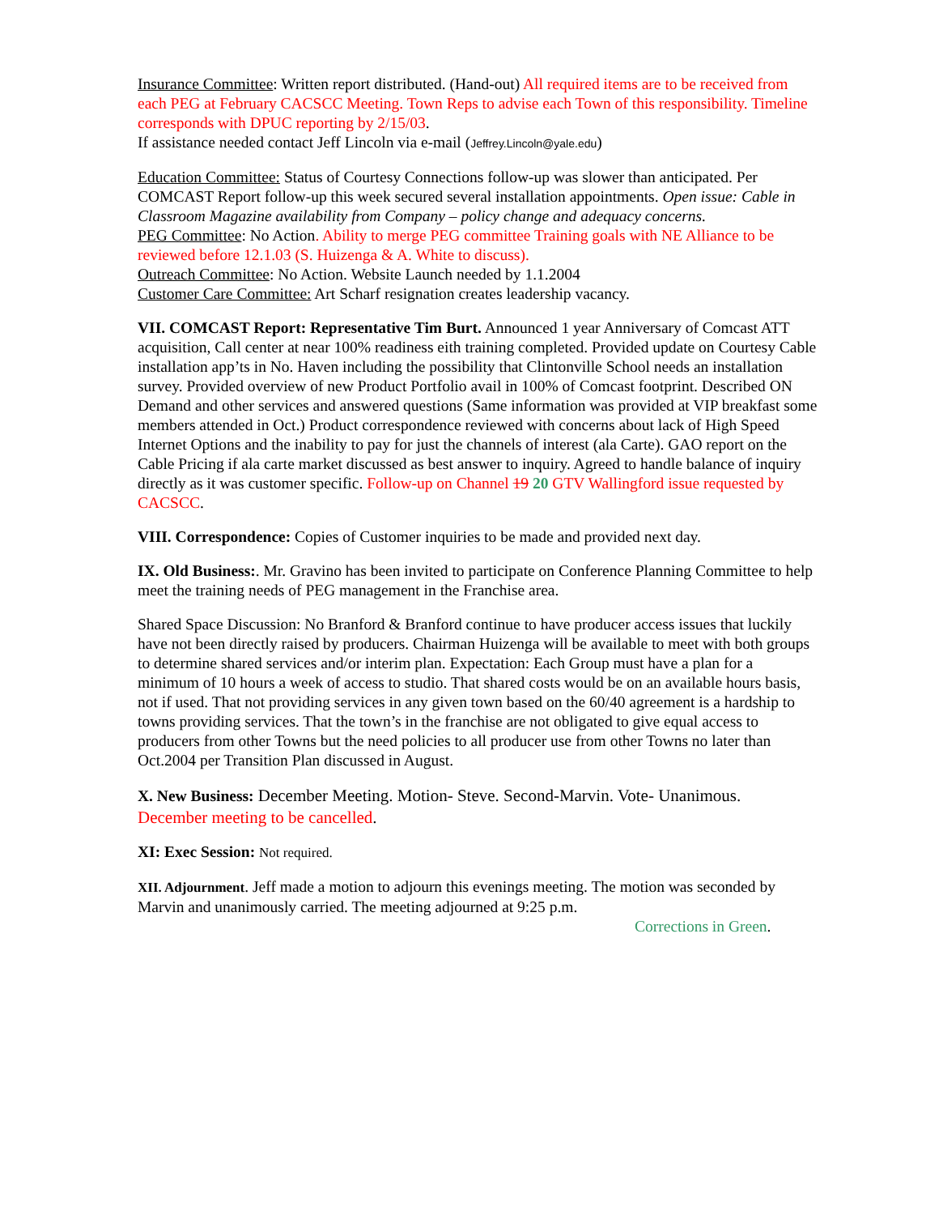Insurance Committee: Written report distributed. (Hand-out) All required items are to be received from each PEG at February CACSCC Meeting. Town Reps to advise each Town of this responsibility. Timeline corresponds with DPUC reporting by 2/15/03.
If assistance needed contact Jeff Lincoln via e-mail (Jeffrey.Lincoln@yale.edu)
Education Committee: Status of Courtesy Connections follow-up was slower than anticipated. Per COMCAST Report follow-up this week secured several installation appointments. Open issue: Cable in Classroom Magazine availability from Company – policy change and adequacy concerns.
PEG Committee: No Action. Ability to merge PEG committee Training goals with NE Alliance to be reviewed before 12.1.03 (S. Huizenga & A. White to discuss).
Outreach Committee: No Action. Website Launch needed by 1.1.2004
Customer Care Committee: Art Scharf resignation creates leadership vacancy.
VII. COMCAST Report: Representative Tim Burt. Announced 1 year Anniversary of Comcast ATT acquisition, Call center at near 100% readiness eith training completed. Provided update on Courtesy Cable installation app’ts in No. Haven including the possibility that Clintonville School needs an installation survey. Provided overview of new Product Portfolio avail in 100% of Comcast footprint. Described ON Demand and other services and answered questions (Same information was provided at VIP breakfast some members attended in Oct.) Product correspondence reviewed with concerns about lack of High Speed Internet Options and the inability to pay for just the channels of interest (ala Carte). GAO report on the Cable Pricing if ala carte market discussed as best answer to inquiry. Agreed to handle balance of inquiry directly as it was customer specific. Follow-up on Channel 19 20 GTV Wallingford issue requested by CACSCC.
VIII. Correspondence: Copies of Customer inquiries to be made and provided next day.
IX. Old Business:. Mr. Gravino has been invited to participate on Conference Planning Committee to help meet the training needs of PEG management in the Franchise area.
Shared Space Discussion: No Branford & Branford continue to have producer access issues that luckily have not been directly raised by producers. Chairman Huizenga will be available to meet with both groups to determine shared services and/or interim plan. Expectation: Each Group must have a plan for a minimum of 10 hours a week of access to studio. That shared costs would be on an available hours basis, not if used. That not providing services in any given town based on the 60/40 agreement is a hardship to towns providing services. That the town’s in the franchise are not obligated to give equal access to producers from other Towns but the need policies to all producer use from other Towns no later than Oct.2004 per Transition Plan discussed in August.
X. New Business: December Meeting. Motion- Steve. Second-Marvin. Vote- Unanimous.
December meeting to be cancelled.
XI: Exec Session: Not required.
XII. Adjournment. Jeff made a motion to adjourn this evenings meeting. The motion was seconded by Marvin and unanimously carried. The meeting adjourned at 9:25 p.m.
Corrections in Green.